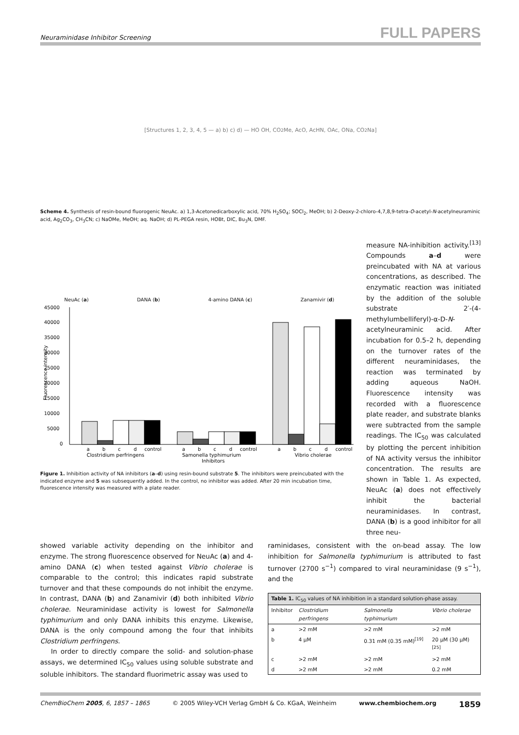Neuraminidase Inhibitor Screening FULL PAPERS
[Structures 1, 2, 3, 4, 5 — a) b) c) d) — HO OH, CO<sub>2</sub>Me, AcO, AcHN, OAc, ONa, CO<sub>2</sub>Na]
Scheme 4. Synthesis of resin-bound fluorogenic NeuAc. a) 1,3-Acetonedicarboxylic acid, 70% H<sub>2</sub>SO<sub>4</sub>; SOCl<sub>2</sub>, MeOH; b) 2-Deoxy-2-chloro-4,7,8,9-tetra-O-acetyl-N-acetylneuraminic acid, Ag<sub>2</sub>CO<sub>3</sub>, CH<sub>3</sub>CN; c) NaOMe, MeOH; aq. NaOH; d) PL-PEGA resin, HOBt, DIC, Bu<sub>3</sub>N, DMF.
NeuAc (a) DANA (b) 4-amino DANA (c) Zanamivir (d)
45000
40000
35000
30000
25000
20000
15000
10000
5000
0
a
b
c
d
control
a
b
c
d
control
a
b
c
d
control
Clostridium perfringens
Samonella typhimurium
Vibrio cholerae
Inhibitors
Fluorescence intensity
Figure 1. Inhibition activity of NA inhibitors (a–d) using resin-bound substrate 5. The inhibitors were preincubated with the indicated enzyme and 5 was subsequently added. In the control, no inhibitor was added. After 20 min incubation time, fluorescence intensity was measured with a plate reader.
measure NA-inhibition activity.<sup>[13]</sup> Compounds a–d were preincubated with NA at various concentrations, as described. The enzymatic reaction was initiated by the addition of the soluble substrate 2′-(4-methylumbelliferyl)-α-D-N-acetylneuraminic acid. After incubation for 0.5–2 h, depending on the turnover rates of the different neuraminidases, the reaction was terminated by adding aqueous NaOH. Fluorescence intensity was recorded with a fluorescence plate reader, and substrate blanks were subtracted from the sample readings. The IC<sub>50</sub> was calculated by plotting the percent inhibition of NA activity versus the inhibitor concentration. The results are shown in Table 1. As expected, NeuAc (a) does not effectively inhibit the bacterial neuraminidases. In contrast, DANA (b) is a good inhibitor for all three neu-
showed variable activity depending on the inhibitor and enzyme. The strong fluorescence observed for NeuAc (a) and 4-amino DANA (c) when tested against Vibrio cholerae is comparable to the control; this indicates rapid substrate turnover and that these compounds do not inhibit the enzyme. In contrast, DANA (b) and Zanamivir (d) both inhibited Vibrio cholerae. Neuraminidase activity is lowest for Salmonella typhimurium and only DANA inhibits this enzyme. Likewise, DANA is the only compound among the four that inhibits Clostridium perfringens.
In order to directly compare the solid- and solution-phase assays, we determined IC<sub>50</sub> values using soluble substrate and soluble inhibitors. The standard fluorimetric assay was used to
raminidases, consistent with the on-bead assay. The low inhibition for Salmonella typhimurium is attributed to fast turnover (2700 s<sup>−1</sup>) compared to viral neuraminidase (9 s<sup>−1</sup>), and the
| Table 1. IC<sub>50</sub> values of NA inhibition in a standard solution-phase assay. | | | |
| Inhibitor | Clostridium perfringens | Salmonella typhimurium | Vibrio cholerae |
| a | >2 mM | >2 mM | >2 mM |
| b | 4 μM | 0.31 mM (0.35 mM)<sup>[19]</sup> | 20 μM (30 μM)<sup>[25]</sup> |
| c | >2 mM | >2 mM | >2 mM |
| d | >2 mM | >2 mM | 0.2 mM |
ChemBioChem 2005, 6, 1857 – 1865 © 2005 Wiley-VCH Verlag GmbH & Co. KGaA, Weinheim www.chembiochem.org 1859